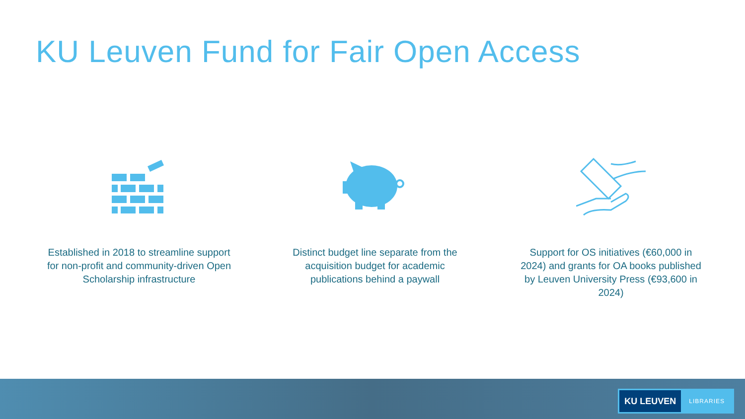KU Leuven Fund for Fair Open Access
Established in 2018 to streamline support for non-profit and community-driven Open Scholarship infrastructure
Distinct budget line separate from the acquisition budget for academic publications behind a paywall
Support for OS initiatives (€60,000 in 2024) and grants for OA books published by Leuven University Press (€93,600 in 2024)
KU LEUVEN
LIBRARIES